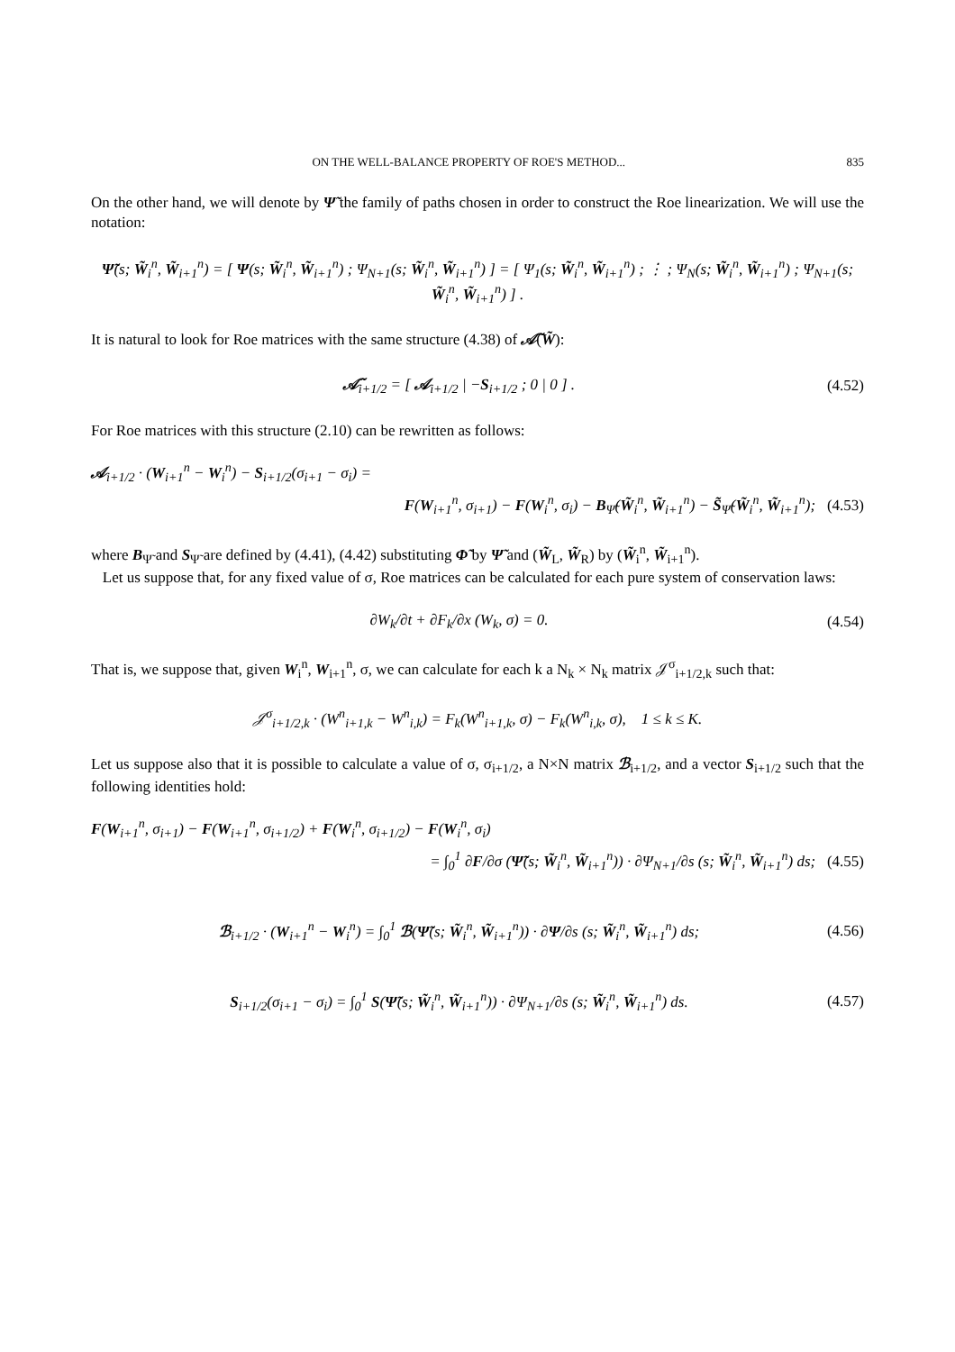ON THE WELL-BALANCE PROPERTY OF ROE'S METHOD... 835
On the other hand, we will denote by Ψ̃ the family of paths chosen in order to construct the Roe linearization. We will use the notation:
Ψ̃(s; W̃<sub>i</sub><sup>n</sup>, W̃<sub>i+1</sub><sup>n</sup>) = [ Ψ(s; W̃<sub>i</sub><sup>n</sup>, W̃<sub>i+1</sub><sup>n</sup>) ; Ψ<sub>N+1</sub>(s; W̃<sub>i</sub><sup>n</sup>, W̃<sub>i+1</sub><sup>n</sup>) ] = [ Ψ<sub>1</sub>(s; W̃<sub>i</sub><sup>n</sup>, W̃<sub>i+1</sub><sup>n</sup>) ; ⋮ ; Ψ<sub>N</sub>(s; W̃<sub>i</sub><sup>n</sup>, W̃<sub>i+1</sub><sup>n</sup>) ; Ψ<sub>N+1</sub>(s; W̃<sub>i</sub><sup>n</sup>, W̃<sub>i+1</sub><sup>n</sup>) ] .
It is natural to look for Roe matrices with the same structure (4.38) of 𝒜̃(W̃):
𝒜̃<sub>i+1/2</sub> = [ 𝒜<sub>i+1/2</sub> | −S<sub>i+1/2</sub> ; 0 | 0 ] .
(4.52)
For Roe matrices with this structure (2.10) can be rewritten as follows:
𝒜<sub>i+1/2</sub> · (W<sub>i+1</sub><sup>n</sup> − W<sub>i</sub><sup>n</sup>) − S<sub>i+1/2</sub>(σ<sub>i+1</sub> − σ<sub>i</sub>) =
F(W<sub>i+1</sub><sup>n</sup>, σ<sub>i+1</sub>) − F(W<sub>i</sub><sup>n</sup>, σ<sub>i</sub>) − B<sub>Ψ̃</sub>(W̃<sub>i</sub><sup>n</sup>, W̃<sub>i+1</sub><sup>n</sup>) − S̃<sub>Ψ̃</sub>(W̃<sub>i</sub><sup>n</sup>, W̃<sub>i+1</sub><sup>n</sup>); (4.53)
where B<sub>Ψ̃</sub> and S<sub>Ψ̃</sub> are defined by (4.41), (4.42) substituting Φ̃ by Ψ̃ and (W̃<sub>L</sub>, W̃<sub>R</sub>) by (W̃<sub>i</sub><sup>n</sup>, W̃<sub>i+1</sub><sup>n</sup>).
Let us suppose that, for any fixed value of σ, Roe matrices can be calculated for each pure system of conservation laws:
∂W<sub>k</sub>/∂t + ∂F<sub>k</sub>/∂x (W<sub>k</sub>, σ) = 0. (4.54)
That is, we suppose that, given W<sub>i</sub><sup>n</sup>, W<sub>i+1</sub><sup>n</sup>, σ, we can calculate for each k a N<sub>k</sub> × N<sub>k</sub> matrix 𝒥<sup>σ</sup><sub>i+1/2,k</sub> such that:
𝒥<sup>σ</sup><sub>i+1/2,k</sub> · (W<sup>n</sup><sub>i+1,k</sub> − W<sup>n</sup><sub>i,k</sub>) = F<sub>k</sub>(W<sup>n</sup><sub>i+1,k</sub>, σ) − F<sub>k</sub>(W<sup>n</sup><sub>i,k</sub>, σ), 1 ≤ k ≤ K.
Let us suppose also that it is possible to calculate a value of σ, σ<sub>i+1/2</sub>, a N×N matrix ℬ<sub>i+1/2</sub>, and a vector S<sub>i+1/2</sub> such that the following identities hold:
F(W<sub>i+1</sub><sup>n</sup>, σ<sub>i+1</sub>) − F(W<sub>i+1</sub><sup>n</sup>, σ<sub>i+1/2</sub>) + F(W<sub>i</sub><sup>n</sup>, σ<sub>i+1/2</sub>) − F(W<sub>i</sub><sup>n</sup>, σ<sub>i</sub>)
= ∫<sub>0</sub><sup>1</sup> ∂F/∂σ (Ψ̃(s; W̃<sub>i</sub><sup>n</sup>, W̃<sub>i+1</sub><sup>n</sup>)) · ∂Ψ<sub>N+1</sub>/∂s (s; W̃<sub>i</sub><sup>n</sup>, W̃<sub>i+1</sub><sup>n</sup>) ds; (4.55)
ℬ<sub>i+1/2</sub> · (W<sub>i+1</sub><sup>n</sup> − W<sub>i</sub><sup>n</sup>) = ∫<sub>0</sub><sup>1</sup> ℬ(Ψ̃(s; W̃<sub>i</sub><sup>n</sup>, W̃<sub>i+1</sub><sup>n</sup>)) · ∂Ψ/∂s (s; W̃<sub>i</sub><sup>n</sup>, W̃<sub>i+1</sub><sup>n</sup>) ds;
(4.56)
S<sub>i+1/2</sub>(σ<sub>i+1</sub> − σ<sub>i</sub>) = ∫<sub>0</sub><sup>1</sup> S(Ψ̃(s; W̃<sub>i</sub><sup>n</sup>, W̃<sub>i+1</sub><sup>n</sup>)) · ∂Ψ<sub>N+1</sub>/∂s (s; W̃<sub>i</sub><sup>n</sup>, W̃<sub>i+1</sub><sup>n</sup>) ds.
(4.57)